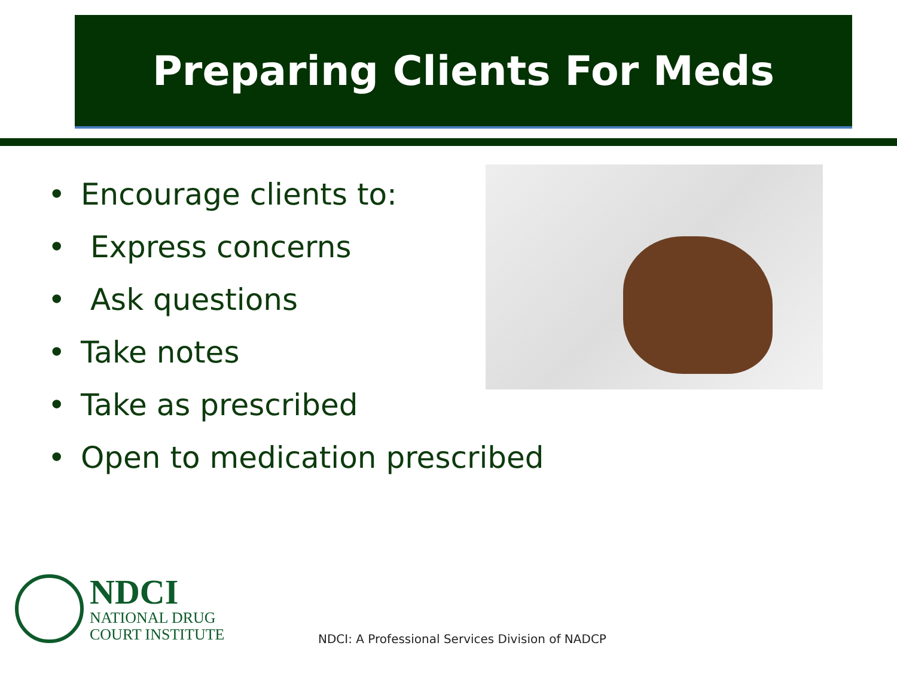Preparing Clients For Meds
• Encourage clients to:
• Express concerns
• Ask questions
• Take notes
• Take as prescribed
• Open to medication prescribed
NDCI
NATIONAL DRUG
COURT INSTITUTE
NDCI: A Professional Services Division of NADCP